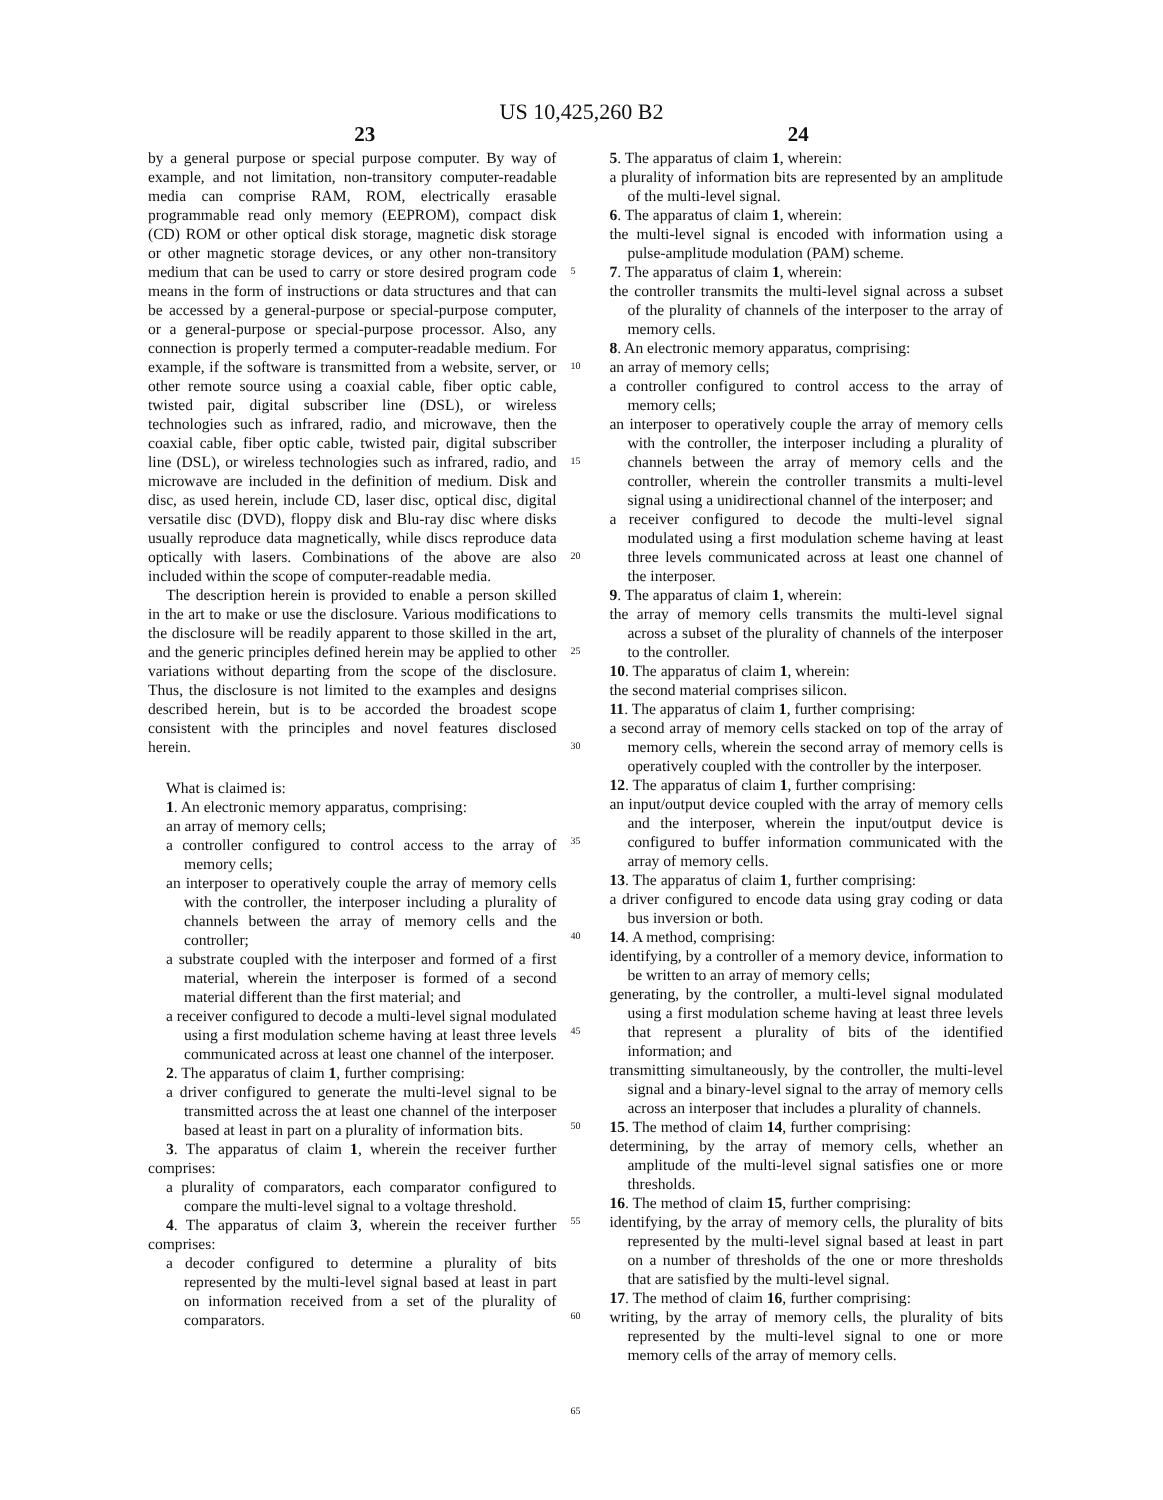US 10,425,260 B2
23 24
by a general purpose or special purpose computer. By way of example, and not limitation, non-transitory computer-readable media can comprise RAM, ROM, electrically erasable programmable read only memory (EEPROM), compact disk (CD) ROM or other optical disk storage, magnetic disk storage or other magnetic storage devices, or any other non-transitory medium that can be used to carry or store desired program code means in the form of instructions or data structures and that can be accessed by a general-purpose or special-purpose computer, or a general-purpose or special-purpose processor. Also, any connection is properly termed a computer-readable medium. For example, if the software is transmitted from a website, server, or other remote source using a coaxial cable, fiber optic cable, twisted pair, digital subscriber line (DSL), or wireless technologies such as infrared, radio, and microwave, then the coaxial cable, fiber optic cable, twisted pair, digital subscriber line (DSL), or wireless technologies such as infrared, radio, and microwave are included in the definition of medium. Disk and disc, as used herein, include CD, laser disc, optical disc, digital versatile disc (DVD), floppy disk and Blu-ray disc where disks usually reproduce data magnetically, while discs reproduce data optically with lasers. Combinations of the above are also included within the scope of computer-readable media.
The description herein is provided to enable a person skilled in the art to make or use the disclosure. Various modifications to the disclosure will be readily apparent to those skilled in the art, and the generic principles defined herein may be applied to other variations without departing from the scope of the disclosure. Thus, the disclosure is not limited to the examples and designs described herein, but is to be accorded the broadest scope consistent with the principles and novel features disclosed herein.
What is claimed is:
1. An electronic memory apparatus, comprising:
an array of memory cells;
a controller configured to control access to the array of memory cells;
an interposer to operatively couple the array of memory cells with the controller, the interposer including a plurality of channels between the array of memory cells and the controller;
a substrate coupled with the interposer and formed of a first material, wherein the interposer is formed of a second material different than the first material; and
a receiver configured to decode a multi-level signal modulated using a first modulation scheme having at least three levels communicated across at least one channel of the interposer.
2. The apparatus of claim 1, further comprising:
a driver configured to generate the multi-level signal to be transmitted across the at least one channel of the interposer based at least in part on a plurality of information bits.
3. The apparatus of claim 1, wherein the receiver further comprises:
a plurality of comparators, each comparator configured to compare the multi-level signal to a voltage threshold.
4. The apparatus of claim 3, wherein the receiver further comprises:
a decoder configured to determine a plurality of bits represented by the multi-level signal based at least in part on information received from a set of the plurality of comparators.
5
10
15
20
25
30
35
40
45
50
55
60
65
5. The apparatus of claim 1, wherein:
a plurality of information bits are represented by an amplitude of the multi-level signal.
6. The apparatus of claim 1, wherein:
the multi-level signal is encoded with information using a pulse-amplitude modulation (PAM) scheme.
7. The apparatus of claim 1, wherein:
the controller transmits the multi-level signal across a subset of the plurality of channels of the interposer to the array of memory cells.
8. An electronic memory apparatus, comprising:
an array of memory cells;
a controller configured to control access to the array of memory cells;
an interposer to operatively couple the array of memory cells with the controller, the interposer including a plurality of channels between the array of memory cells and the controller, wherein the controller transmits a multi-level signal using a unidirectional channel of the interposer; and
a receiver configured to decode the multi-level signal modulated using a first modulation scheme having at least three levels communicated across at least one channel of the interposer.
9. The apparatus of claim 1, wherein:
the array of memory cells transmits the multi-level signal across a subset of the plurality of channels of the interposer to the controller.
10. The apparatus of claim 1, wherein:
the second material comprises silicon.
11. The apparatus of claim 1, further comprising:
a second array of memory cells stacked on top of the array of memory cells, wherein the second array of memory cells is operatively coupled with the controller by the interposer.
12. The apparatus of claim 1, further comprising:
an input/output device coupled with the array of memory cells and the interposer, wherein the input/output device is configured to buffer information communicated with the array of memory cells.
13. The apparatus of claim 1, further comprising:
a driver configured to encode data using gray coding or data bus inversion or both.
14. A method, comprising:
identifying, by a controller of a memory device, information to be written to an array of memory cells;
generating, by the controller, a multi-level signal modulated using a first modulation scheme having at least three levels that represent a plurality of bits of the identified information; and
transmitting simultaneously, by the controller, the multi-level signal and a binary-level signal to the array of memory cells across an interposer that includes a plurality of channels.
15. The method of claim 14, further comprising:
determining, by the array of memory cells, whether an amplitude of the multi-level signal satisfies one or more thresholds.
16. The method of claim 15, further comprising:
identifying, by the array of memory cells, the plurality of bits represented by the multi-level signal based at least in part on a number of thresholds of the one or more thresholds that are satisfied by the multi-level signal.
17. The method of claim 16, further comprising:
writing, by the array of memory cells, the plurality of bits represented by the multi-level signal to one or more memory cells of the array of memory cells.